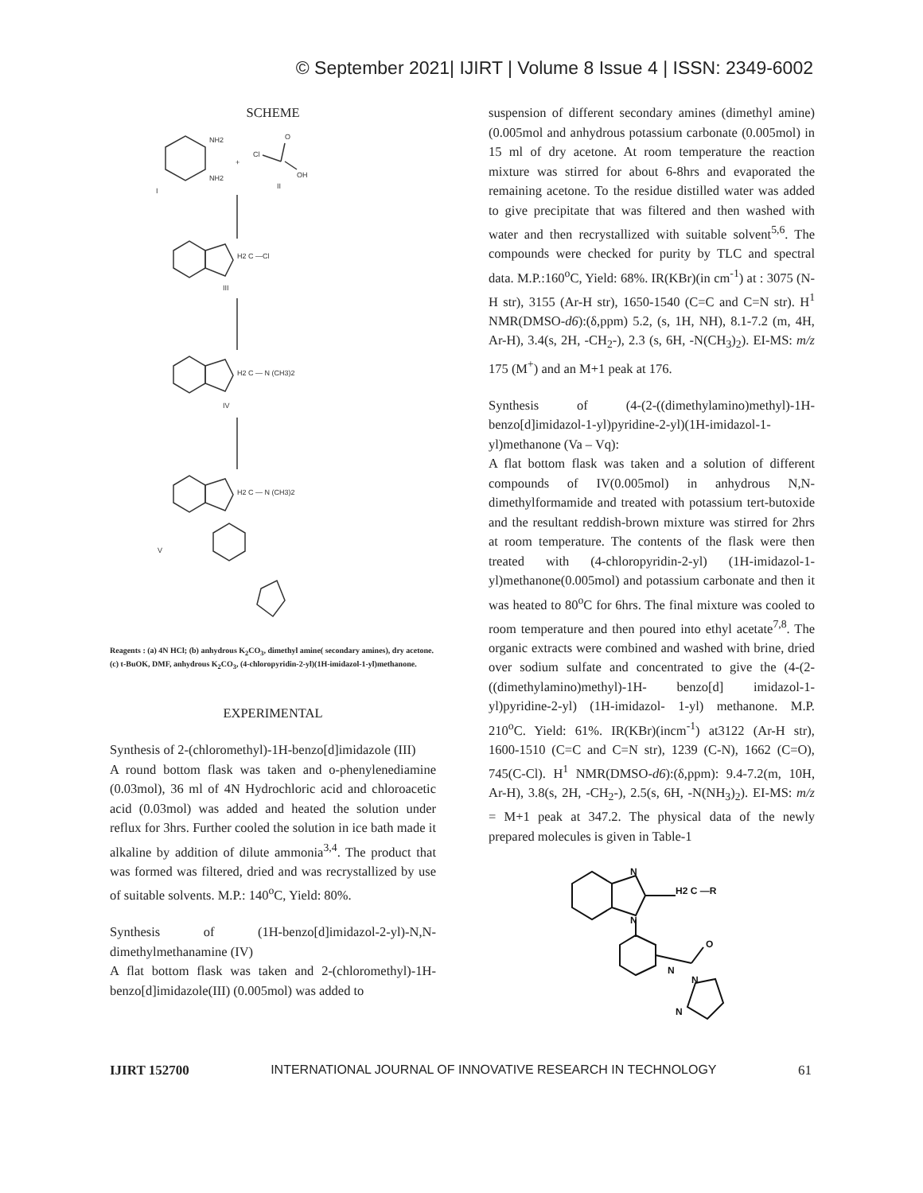© September 2021| IJIRT | Volume 8 Issue 4 | ISSN: 2349-6002
SCHEME
NH2
NH2
I
+
Cl
O
OH
II
H2 C —Cl
III
H2 C — N (CH3)2
IV
H2 C — N (CH3)2
V
Reagents : (a) 4N HCl; (b) anhydrous K<sub>2</sub>CO<sub>3</sub>, dimethyl amine( secondary amines), dry acetone.
(c) t-BuOK, DMF, anhydrous K<sub>2</sub>CO<sub>3</sub>, (4-chloropyridin-2-yl)(1H-imidazol-1-yl)methanone.
EXPERIMENTAL
Synthesis of 2-(chloromethyl)-1H-benzo[d]imidazole (III)
A round bottom flask was taken and o-phenylenediamine (0.03mol), 36 ml of 4N Hydrochloric acid and chloroacetic acid (0.03mol) was added and heated the solution under reflux for 3hrs. Further cooled the solution in ice bath made it alkaline by addition of dilute ammonia<sup>3,4</sup>. The product that was formed was filtered, dried and was recrystallized by use of suitable solvents. M.P.: 140<sup>o</sup>C, Yield: 80%.
Synthesis of (1H-benzo[d]imidazol-2-yl)-N,N-dimethylmethanamine (IV)
A flat bottom flask was taken and 2-(chloromethyl)-1H- benzo[d]imidazole(III) (0.005mol) was added to
suspension of different secondary amines (dimethyl amine)(0.005mol and anhydrous potassium carbonate (0.005mol) in 15 ml of dry acetone. At room temperature the reaction mixture was stirred for about 6-8hrs and evaporated the remaining acetone. To the residue distilled water was added to give precipitate that was filtered and then washed with water and then recrystallized with suitable solvent<sup>5,6</sup>. The compounds were checked for purity by TLC and spectral data. M.P.:160<sup>o</sup>C, Yield: 68%. IR(KBr)(in cm<sup>-1</sup>) at : 3075 (N-H str), 3155 (Ar-H str), 1650-1540 (C=C and C=N str). H<sup>1</sup> NMR(DMSO-d6):(δ,ppm) 5.2, (s, 1H, NH), 8.1-7.2 (m, 4H, Ar-H), 3.4(s, 2H, -CH<sub>2</sub>-), 2.3 (s, 6H, -N(CH<sub>3</sub>)<sub>2</sub>). EI-MS: m/z 175 (M<sup>+</sup>) and an M+1 peak at 176.
Synthesis of (4-(2-((dimethylamino)methyl)-1H-benzo[d]imidazol-1-yl)pyridine-2-yl)(1H-imidazol-1-yl)methanone (Va – Vq):
A flat bottom flask was taken and a solution of different compounds of IV(0.005mol) in anhydrous N,N-dimethylformamide and treated with potassium tert-butoxide and the resultant reddish-brown mixture was stirred for 2hrs at room temperature. The contents of the flask were then treated with (4-chloropyridin-2-yl) (1H-imidazol-1-yl)methanone(0.005mol) and potassium carbonate and then it was heated to 80<sup>o</sup>C for 6hrs. The final mixture was cooled to room temperature and then poured into ethyl acetate<sup>7,8</sup>. The organic extracts were combined and washed with brine, dried over sodium sulfate and concentrated to give the (4-(2-((dimethylamino)methyl)-1H- benzo[d] imidazol-1-yl)pyridine-2-yl) (1H-imidazol- 1-yl) methanone. M.P. 210<sup>o</sup>C. Yield: 61%. IR(KBr)(incm<sup>-1</sup>) at3122 (Ar-H str), 1600-1510 (C=C and C=N str), 1239 (C-N), 1662 (C=O), 745(C-Cl). H<sup>1</sup> NMR(DMSO-d6):(δ,ppm): 9.4-7.2(m, 10H, Ar-H), 3.8(s, 2H, -CH<sub>2</sub>-), 2.5(s, 6H, -N(NH<sub>3</sub>)<sub>2</sub>). EI-MS: m/z = M+1 peak at 347.2. The physical data of the newly prepared molecules is given in Table-1
N
N
H2 C —R
N
O
N
N
IJIRT 152700 INTERNATIONAL JOURNAL OF INNOVATIVE RESEARCH IN TECHNOLOGY 61